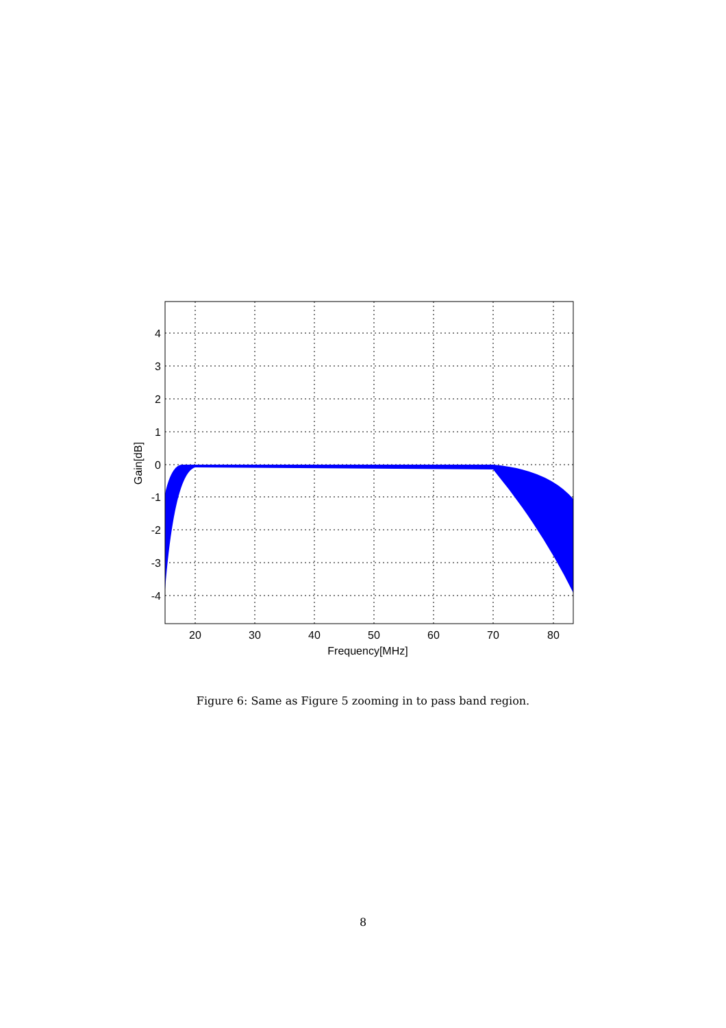20
30
40
50
60
70
80
Frequency[MHz]
4
3
2
1
0
-1
-2
-3
-4
Gain[dB]
Figure 6: Same as Figure 5 zooming in to pass band region.
8